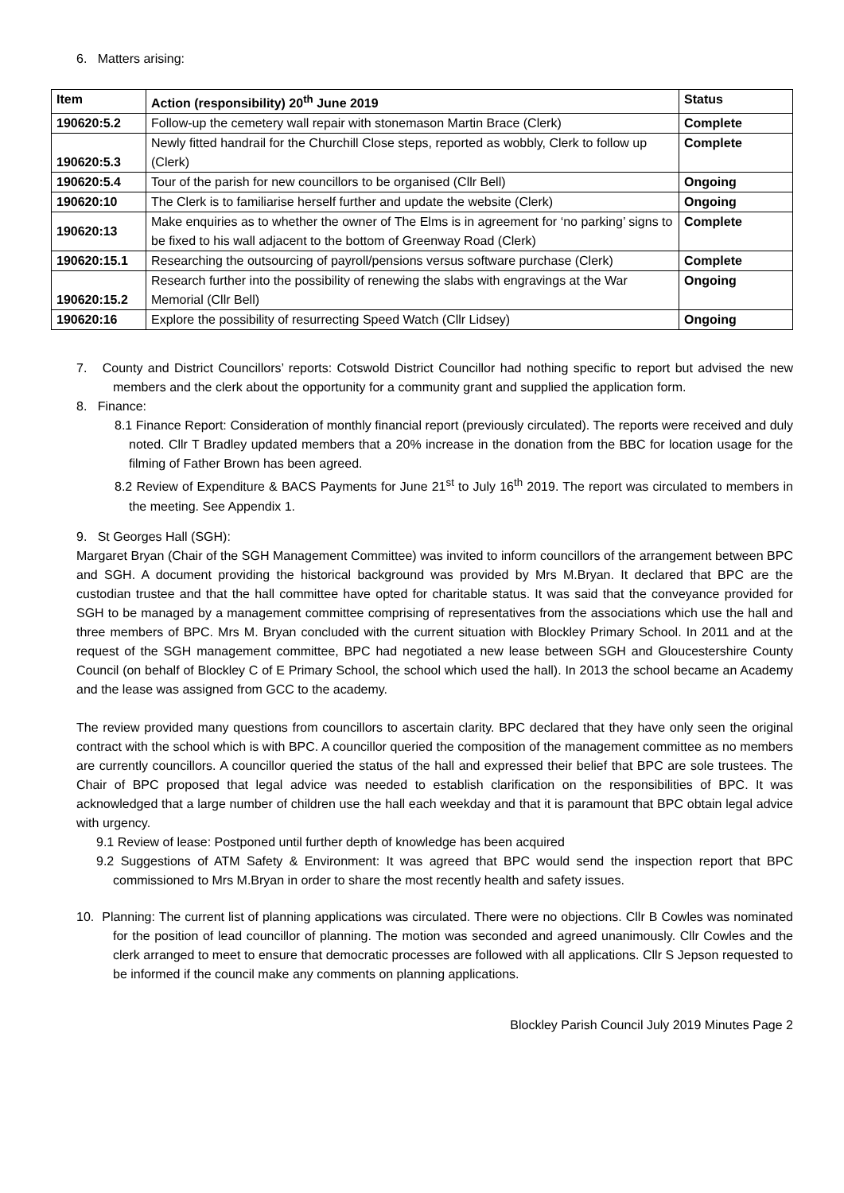6. Matters arising:
| Item | Action (responsibility) 20<sup>th</sup> June 2019 | Status |
| --- | --- | --- |
| 190620:5.2 | Follow-up the cemetery wall repair with stonemason Martin Brace (Clerk) | Complete |
| 190620:5.3 | Newly fitted handrail for the Churchill Close steps, reported as wobbly, Clerk to follow up (Clerk) | Complete |
| 190620:5.4 | Tour of the parish for new councillors to be organised (Cllr Bell) | Ongoing |
| 190620:10 | The Clerk is to familiarise herself further and update the website (Clerk) | Ongoing |
| 190620:13 | Make enquiries as to whether the owner of The Elms is in agreement for ‘no parking’ signs to be fixed to his wall adjacent to the bottom of Greenway Road (Clerk) | Complete |
| 190620:15.1 | Researching the outsourcing of payroll/pensions versus software purchase (Clerk) | Complete |
| 190620:15.2 | Research further into the possibility of renewing the slabs with engravings at the War Memorial (Cllr Bell) | Ongoing |
| 190620:16 | Explore the possibility of resurrecting Speed Watch (Cllr Lidsey) | Ongoing |
7. County and District Councillors’ reports: Cotswold District Councillor had nothing specific to report but advised the new members and the clerk about the opportunity for a community grant and supplied the application form.
8. Finance:
8.1 Finance Report: Consideration of monthly financial report (previously circulated). The reports were received and duly noted. Cllr T Bradley updated members that a 20% increase in the donation from the BBC for location usage for the filming of Father Brown has been agreed.
8.2 Review of Expenditure & BACS Payments for June 21<sup>st</sup> to July 16<sup>th</sup> 2019. The report was circulated to members in the meeting. See Appendix 1.
9. St Georges Hall (SGH):
Margaret Bryan (Chair of the SGH Management Committee) was invited to inform councillors of the arrangement between BPC and SGH. A document providing the historical background was provided by Mrs M.Bryan. It declared that BPC are the custodian trustee and that the hall committee have opted for charitable status. It was said that the conveyance provided for SGH to be managed by a management committee comprising of representatives from the associations which use the hall and three members of BPC. Mrs M. Bryan concluded with the current situation with Blockley Primary School. In 2011 and at the request of the SGH management committee, BPC had negotiated a new lease between SGH and Gloucestershire County Council (on behalf of Blockley C of E Primary School, the school which used the hall). In 2013 the school became an Academy and the lease was assigned from GCC to the academy.
The review provided many questions from councillors to ascertain clarity. BPC declared that they have only seen the original contract with the school which is with BPC. A councillor queried the composition of the management committee as no members are currently councillors. A councillor queried the status of the hall and expressed their belief that BPC are sole trustees. The Chair of BPC proposed that legal advice was needed to establish clarification on the responsibilities of BPC. It was acknowledged that a large number of children use the hall each weekday and that it is paramount that BPC obtain legal advice with urgency.
9.1 Review of lease: Postponed until further depth of knowledge has been acquired
9.2 Suggestions of ATM Safety & Environment: It was agreed that BPC would send the inspection report that BPC commissioned to Mrs M.Bryan in order to share the most recently health and safety issues.
10. Planning: The current list of planning applications was circulated. There were no objections. Cllr B Cowles was nominated for the position of lead councillor of planning. The motion was seconded and agreed unanimously. Cllr Cowles and the clerk arranged to meet to ensure that democratic processes are followed with all applications. Cllr S Jepson requested to be informed if the council make any comments on planning applications.
Blockley Parish Council July 2019 Minutes Page 2